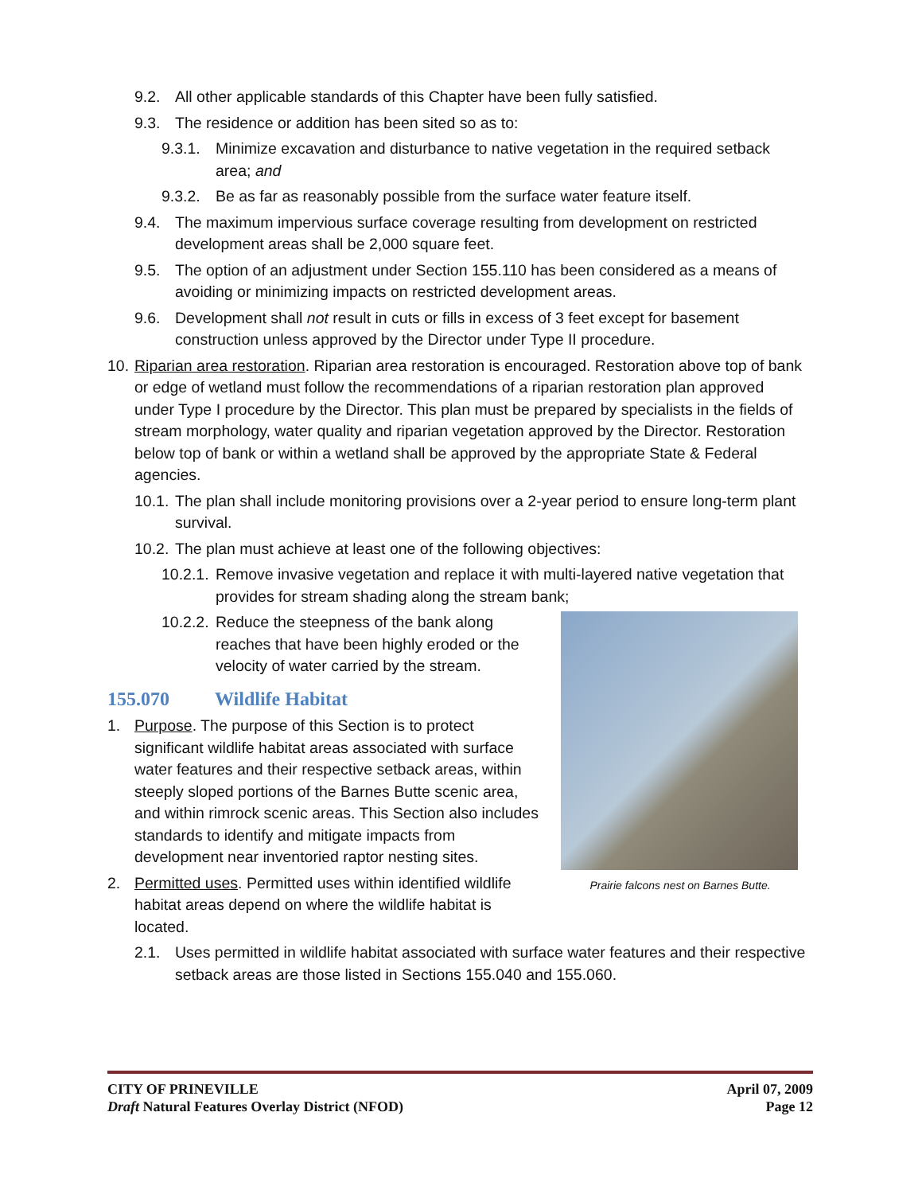9.2. All other applicable standards of this Chapter have been fully satisfied.
9.3. The residence or addition has been sited so as to:
9.3.1. Minimize excavation and disturbance to native vegetation in the required setback area; and
9.3.2. Be as far as reasonably possible from the surface water feature itself.
9.4. The maximum impervious surface coverage resulting from development on restricted development areas shall be 2,000 square feet.
9.5. The option of an adjustment under Section 155.110 has been considered as a means of avoiding or minimizing impacts on restricted development areas.
9.6. Development shall not result in cuts or fills in excess of 3 feet except for basement construction unless approved by the Director under Type II procedure.
10. Riparian area restoration. Riparian area restoration is encouraged. Restoration above top of bank or edge of wetland must follow the recommendations of a riparian restoration plan approved under Type I procedure by the Director. This plan must be prepared by specialists in the fields of stream morphology, water quality and riparian vegetation approved by the Director. Restoration below top of bank or within a wetland shall be approved by the appropriate State & Federal agencies.
10.1. The plan shall include monitoring provisions over a 2-year period to ensure long-term plant survival.
10.2. The plan must achieve at least one of the following objectives:
10.2.1. Remove invasive vegetation and replace it with multi-layered native vegetation that provides for stream shading along the stream bank;
Prairie falcons nest on Barnes Butte.
10.2.2. Reduce the steepness of the bank along reaches that have been highly eroded or the velocity of water carried by the stream.
155.070 Wildlife Habitat
1. Purpose. The purpose of this Section is to protect significant wildlife habitat areas associated with surface water features and their respective setback areas, within steeply sloped portions of the Barnes Butte scenic area, and within rimrock scenic areas. This Section also includes standards to identify and mitigate impacts from development near inventoried raptor nesting sites.
2. Permitted uses. Permitted uses within identified wildlife habitat areas depend on where the wildlife habitat is located.
2.1. Uses permitted in wildlife habitat associated with surface water features and their respective setback areas are those listed in Sections 155.040 and 155.060.
CITY OF PRINEVILLE
Draft Natural Features Overlay District (NFOD)
April 07, 2009
Page 12